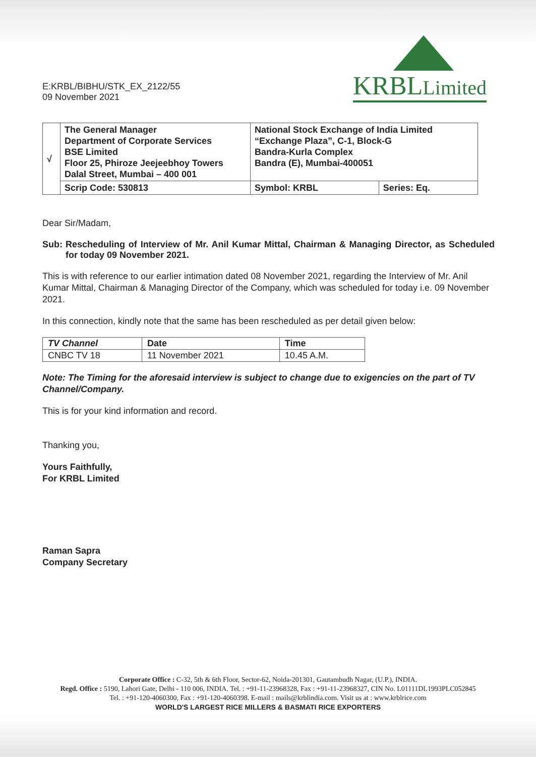E:KRBL/BIBHU/STK_EX_2122/55
09 November 2021
KRBLLimited
| √ | The General Manager Department of Corporate Services BSE Limited Floor 25, Phiroze Jeejeebhoy Towers Dalal Street, Mumbai – 400 001 | National Stock Exchange of India Limited “Exchange Plaza”, C-1, Block-G Bandra-Kurla Complex Bandra (E), Mumbai-400051 | |
| | Scrip Code: 530813 | Symbol: KRBL | Series: Eq. |
Dear Sir/Madam,
Sub: Rescheduling of Interview of Mr. Anil Kumar Mittal, Chairman & Managing Director, as Scheduled for today 09 November 2021.
This is with reference to our earlier intimation dated 08 November 2021, regarding the Interview of Mr. Anil Kumar Mittal, Chairman & Managing Director of the Company, which was scheduled for today i.e. 09 November 2021.
In this connection, kindly note that the same has been rescheduled as per detail given below:
| TV Channel | Date | Time |
| --- | --- | --- |
| CNBC TV 18 | 11 November 2021 | 10.45 A.M. |
Note: The Timing for the aforesaid interview is subject to change due to exigencies on the part of TV Channel/Company.
This is for your kind information and record.
Thanking you,
Yours Faithfully,
For KRBL Limited
Raman Sapra
Company Secretary
Corporate Office : C-32, 5th & 6th Floor, Sector-62, Noida-201301, Gautambudh Nagar, (U.P.), INDIA.
Regd. Office : 5190, Lahori Gate, Delhi - 110 006, INDIA. Tel. : +91-11-23968328, Fax : +91-11-23968327, CIN No. L01111DL1993PLC052845
Tel. : +91-120-4060300, Fax : +91-120-4060398. E-mail : mails@krblindia.com. Visit us at : www.krblrice.com
WORLD'S LARGEST RICE MILLERS & BASMATI RICE EXPORTERS